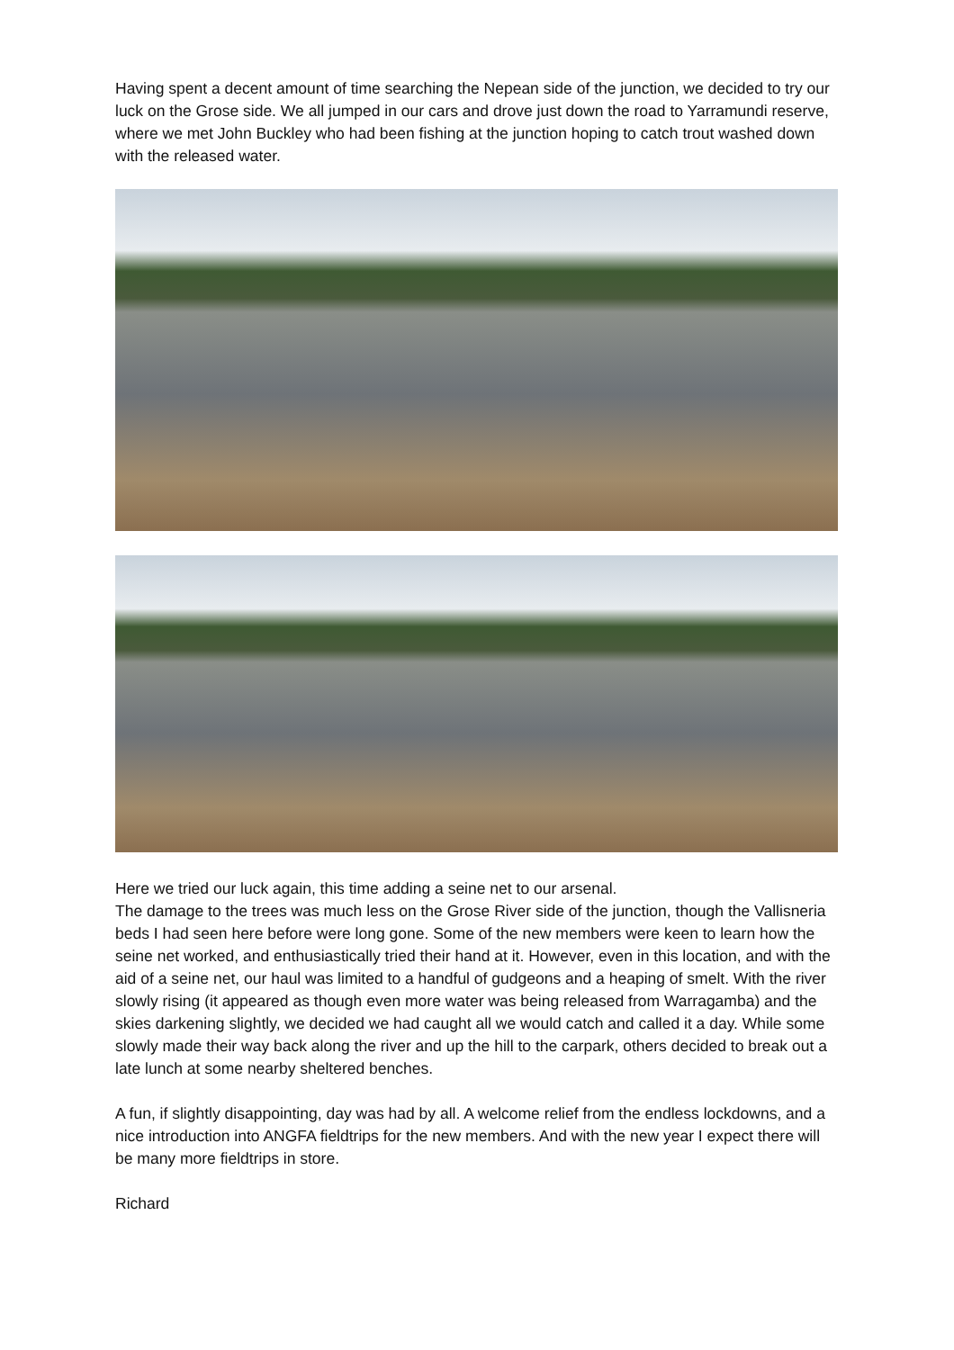Having spent a decent amount of time searching the Nepean side of the junction, we decided to try our luck on the Grose side. We all jumped in our cars and drove just down the road to Yarramundi reserve, where we met John Buckley who had been fishing at the junction hoping to catch trout washed down with the released water.
Here we tried our luck again, this time adding a seine net to our arsenal.
The damage to the trees was much less on the Grose River side of the junction, though the Vallisneria beds I had seen here before were long gone. Some of the new members were keen to learn how the seine net worked, and enthusiastically tried their hand at it. However, even in this location, and with the aid of a seine net, our haul was limited to a handful of gudgeons and a heaping of smelt. With the river slowly rising (it appeared as though even more water was being released from Warragamba) and the skies darkening slightly, we decided we had caught all we would catch and called it a day. While some slowly made their way back along the river and up the hill to the carpark, others decided to break out a late lunch at some nearby sheltered benches.
A fun, if slightly disappointing, day was had by all. A welcome relief from the endless lockdowns, and a nice introduction into ANGFA fieldtrips for the new members. And with the new year I expect there will be many more fieldtrips in store.
Richard